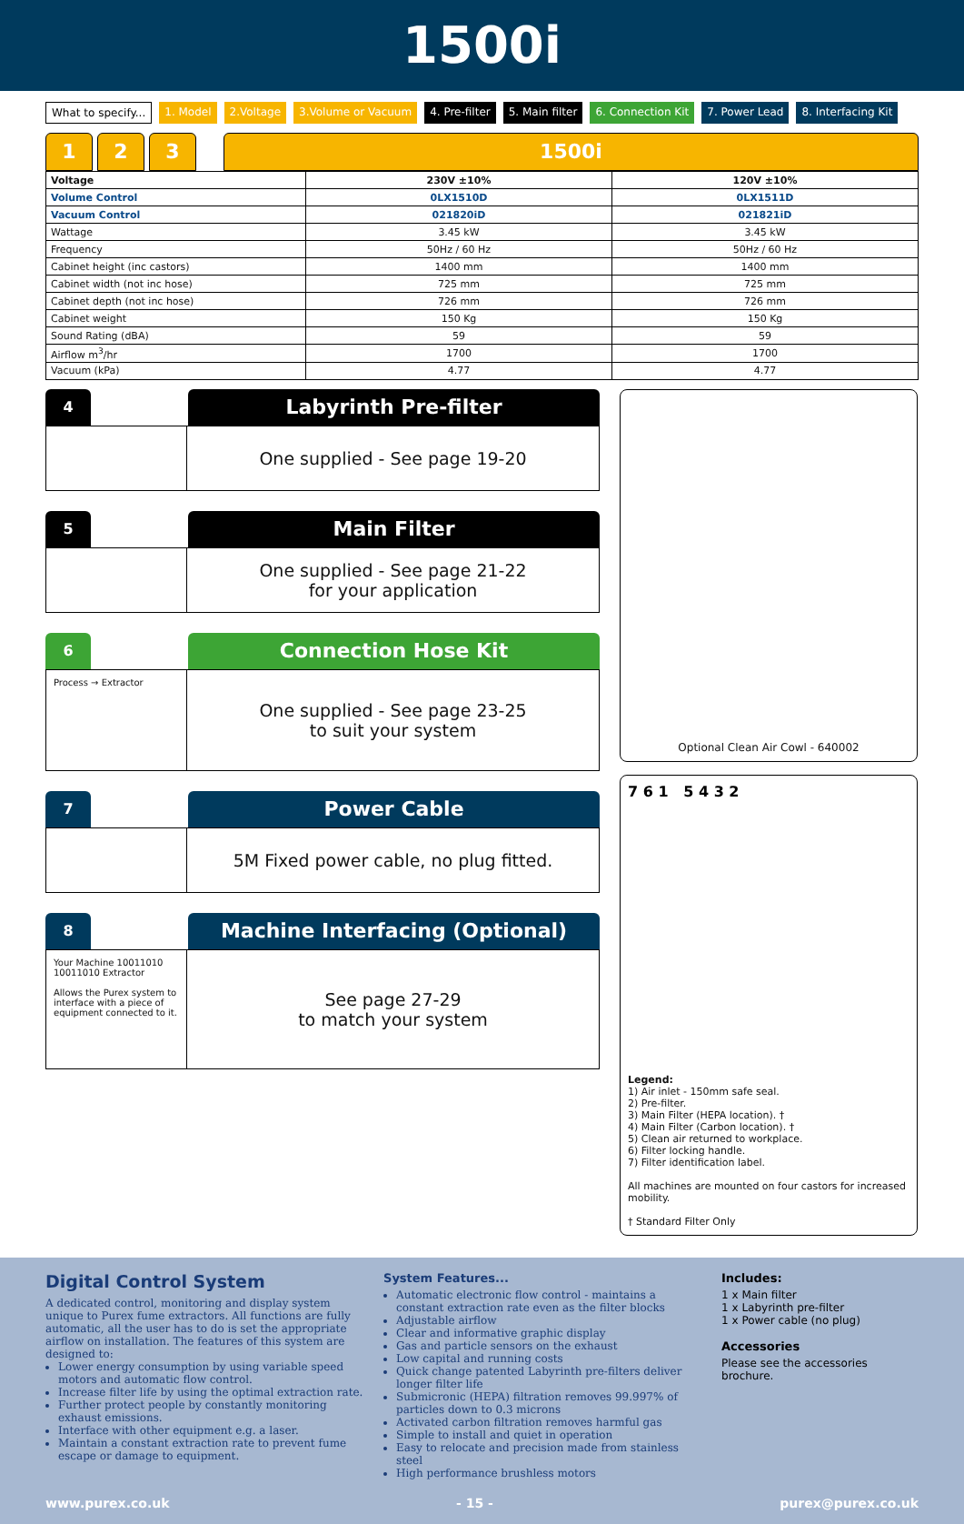1500i
What to specify... 1. Model 2.Voltage 3.Volume or Vacuum 4. Pre-filter 5. Main filter 6. Connection Kit 7. Power Lead 8. Interfacing Kit
1 2 3 1500i
| Voltage | 230V ±10% | 120V ±10% |
| Volume Control | 0LX1510D | 0LX1511D |
| Vacuum Control | 021820iD | 021821iD |
| Wattage | 3.45 kW | 3.45 kW |
| Frequency | 50Hz / 60 Hz | 50Hz / 60 Hz |
| Cabinet height (inc castors) | 1400 mm | 1400 mm |
| Cabinet width (not inc hose) | 725 mm | 725 mm |
| Cabinet depth (not inc hose) | 726 mm | 726 mm |
| Cabinet weight | 150 Kg | 150 Kg |
| Sound Rating (dBA) | 59 | 59 |
| Airflow m<sup>3</sup>/hr | 1700 | 1700 |
| Vacuum (kPa) | 4.77 | 4.77 |
4
Labyrinth Pre-filter
One supplied - See page 19-20
5
Main Filter
One supplied - See page 21-22
for your application
6
Connection Hose Kit
Process → Extractor
One supplied - See page 23-25
to suit your system
7
Power Cable
5M Fixed power cable, no plug fitted.
8
Machine Interfacing (Optional)
Your Machine 10011010 10011010 Extractor
Allows the Purex system to interface with a piece of equipment connected to it.
See page 27-29
to match your system
Optional Clean Air Cowl - 640002
7 6 1 5 4 3 2
Legend:
1) Air inlet - 150mm safe seal.
2) Pre-filter.
3) Main Filter (HEPA location). †
4) Main Filter (Carbon location). †
5) Clean air returned to workplace.
6) Filter locking handle.
7) Filter identification label.
All machines are mounted on four castors for increased mobility.
† Standard Filter Only
Digital Control System
A dedicated control, monitoring and display system unique to Purex fume extractors. All functions are fully automatic, all the user has to do is set the appropriate airflow on installation. The features of this system are designed to:
Lower energy consumption by using variable speed motors and automatic flow control.
Increase filter life by using the optimal extraction rate.
Further protect people by constantly monitoring exhaust emissions.
Interface with other equipment e.g. a laser.
Maintain a constant extraction rate to prevent fume escape or damage to equipment.
System Features...
Automatic electronic flow control - maintains a constant extraction rate even as the filter blocks
Adjustable airflow
Clear and informative graphic display
Gas and particle sensors on the exhaust
Low capital and running costs
Quick change patented Labyrinth pre-filters deliver longer filter life
Submicronic (HEPA) filtration removes 99.997% of particles down to 0.3 microns
Activated carbon filtration removes harmful gas
Simple to install and quiet in operation
Easy to relocate and precision made from stainless steel
High performance brushless motors
Includes:
1 x Main filter
1 x Labyrinth pre-filter
1 x Power cable (no plug)
Accessories
Please see the accessories brochure.
www.purex.co.uk - 15 - purex@purex.co.uk